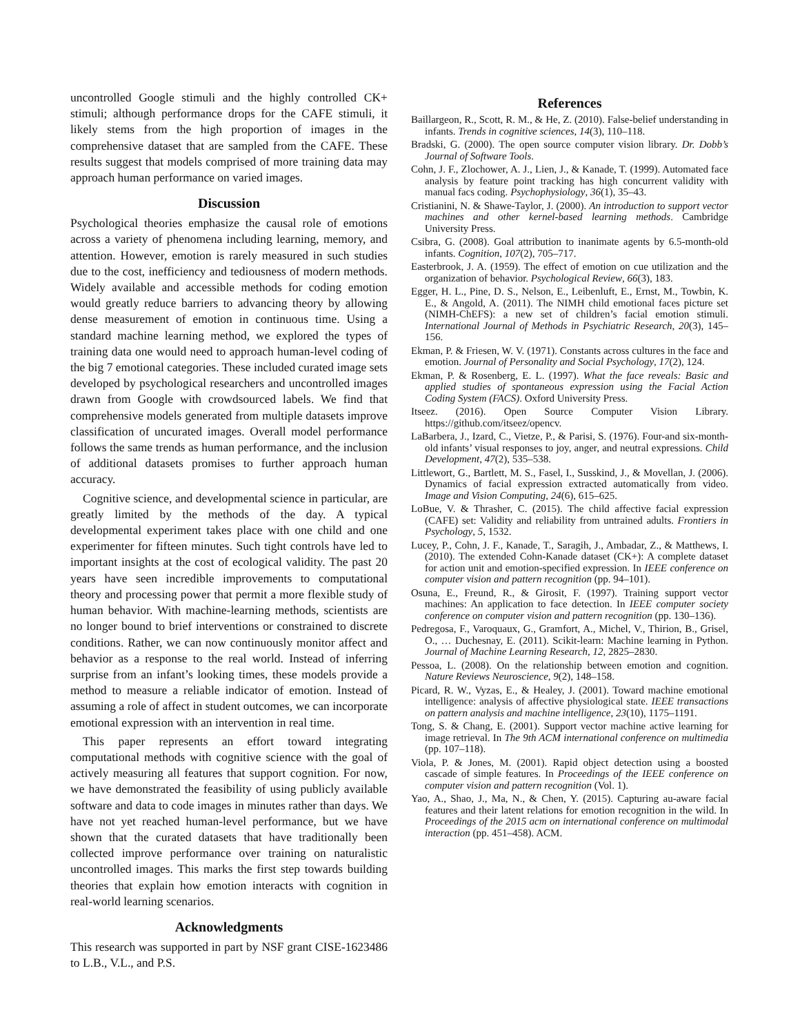uncontrolled Google stimuli and the highly controlled CK+ stimuli; although performance drops for the CAFE stimuli, it likely stems from the high proportion of images in the comprehensive dataset that are sampled from the CAFE. These results suggest that models comprised of more training data may approach human performance on varied images.
Discussion
Psychological theories emphasize the causal role of emotions across a variety of phenomena including learning, memory, and attention. However, emotion is rarely measured in such studies due to the cost, inefficiency and tediousness of modern methods. Widely available and accessible methods for coding emotion would greatly reduce barriers to advancing theory by allowing dense measurement of emotion in continuous time. Using a standard machine learning method, we explored the types of training data one would need to approach human-level coding of the big 7 emotional categories. These included curated image sets developed by psychological researchers and uncontrolled images drawn from Google with crowdsourced labels. We find that comprehensive models generated from multiple datasets improve classification of uncurated images. Overall model performance follows the same trends as human performance, and the inclusion of additional datasets promises to further approach human accuracy.
Cognitive science, and developmental science in particular, are greatly limited by the methods of the day. A typical developmental experiment takes place with one child and one experimenter for fifteen minutes. Such tight controls have led to important insights at the cost of ecological validity. The past 20 years have seen incredible improvements to computational theory and processing power that permit a more flexible study of human behavior. With machine-learning methods, scientists are no longer bound to brief interventions or constrained to discrete conditions. Rather, we can now continuously monitor affect and behavior as a response to the real world. Instead of inferring surprise from an infant’s looking times, these models provide a method to measure a reliable indicator of emotion. Instead of assuming a role of affect in student outcomes, we can incorporate emotional expression with an intervention in real time.
This paper represents an effort toward integrating computational methods with cognitive science with the goal of actively measuring all features that support cognition. For now, we have demonstrated the feasibility of using publicly available software and data to code images in minutes rather than days. We have not yet reached human-level performance, but we have shown that the curated datasets that have traditionally been collected improve performance over training on naturalistic uncontrolled images. This marks the first step towards building theories that explain how emotion interacts with cognition in real-world learning scenarios.
Acknowledgments
This research was supported in part by NSF grant CISE-1623486 to L.B., V.L., and P.S.
References
Baillargeon, R., Scott, R. M., & He, Z. (2010). False-belief understanding in infants. Trends in cognitive sciences, 14(3), 110–118.
Bradski, G. (2000). The open source computer vision library. Dr. Dobb’s Journal of Software Tools.
Cohn, J. F., Zlochower, A. J., Lien, J., & Kanade, T. (1999). Automated face analysis by feature point tracking has high concurrent validity with manual facs coding. Psychophysiology, 36(1), 35–43.
Cristianini, N. & Shawe-Taylor, J. (2000). An introduction to support vector machines and other kernel-based learning methods. Cambridge University Press.
Csibra, G. (2008). Goal attribution to inanimate agents by 6.5-month-old infants. Cognition, 107(2), 705–717.
Easterbrook, J. A. (1959). The effect of emotion on cue utilization and the organization of behavior. Psychological Review, 66(3), 183.
Egger, H. L., Pine, D. S., Nelson, E., Leibenluft, E., Ernst, M., Towbin, K. E., & Angold, A. (2011). The NIMH child emotional faces picture set (NIMH-ChEFS): a new set of children’s facial emotion stimuli. International Journal of Methods in Psychiatric Research, 20(3), 145–156.
Ekman, P. & Friesen, W. V. (1971). Constants across cultures in the face and emotion. Journal of Personality and Social Psychology, 17(2), 124.
Ekman, P. & Rosenberg, E. L. (1997). What the face reveals: Basic and applied studies of spontaneous expression using the Facial Action Coding System (FACS). Oxford University Press.
Itseez. (2016). Open Source Computer Vision Library. https://github.com/itseez/opencv.
LaBarbera, J., Izard, C., Vietze, P., & Parisi, S. (1976). Four-and six-month-old infants’ visual responses to joy, anger, and neutral expressions. Child Development, 47(2), 535–538.
Littlewort, G., Bartlett, M. S., Fasel, I., Susskind, J., & Movellan, J. (2006). Dynamics of facial expression extracted automatically from video. Image and Vision Computing, 24(6), 615–625.
LoBue, V. & Thrasher, C. (2015). The child affective facial expression (CAFE) set: Validity and reliability from untrained adults. Frontiers in Psychology, 5, 1532.
Lucey, P., Cohn, J. F., Kanade, T., Saragih, J., Ambadar, Z., & Matthews, I. (2010). The extended Cohn-Kanade dataset (CK+): A complete dataset for action unit and emotion-specified expression. In IEEE conference on computer vision and pattern recognition (pp. 94–101).
Osuna, E., Freund, R., & Girosit, F. (1997). Training support vector machines: An application to face detection. In IEEE computer society conference on computer vision and pattern recognition (pp. 130–136).
Pedregosa, F., Varoquaux, G., Gramfort, A., Michel, V., Thirion, B., Grisel, O., … Duchesnay, E. (2011). Scikit-learn: Machine learning in Python. Journal of Machine Learning Research, 12, 2825–2830.
Pessoa, L. (2008). On the relationship between emotion and cognition. Nature Reviews Neuroscience, 9(2), 148–158.
Picard, R. W., Vyzas, E., & Healey, J. (2001). Toward machine emotional intelligence: analysis of affective physiological state. IEEE transactions on pattern analysis and machine intelligence, 23(10), 1175–1191.
Tong, S. & Chang, E. (2001). Support vector machine active learning for image retrieval. In The 9th ACM international conference on multimedia (pp. 107–118).
Viola, P. & Jones, M. (2001). Rapid object detection using a boosted cascade of simple features. In Proceedings of the IEEE conference on computer vision and pattern recognition (Vol. 1).
Yao, A., Shao, J., Ma, N., & Chen, Y. (2015). Capturing au-aware facial features and their latent relations for emotion recognition in the wild. In Proceedings of the 2015 acm on international conference on multimodal interaction (pp. 451–458). ACM.